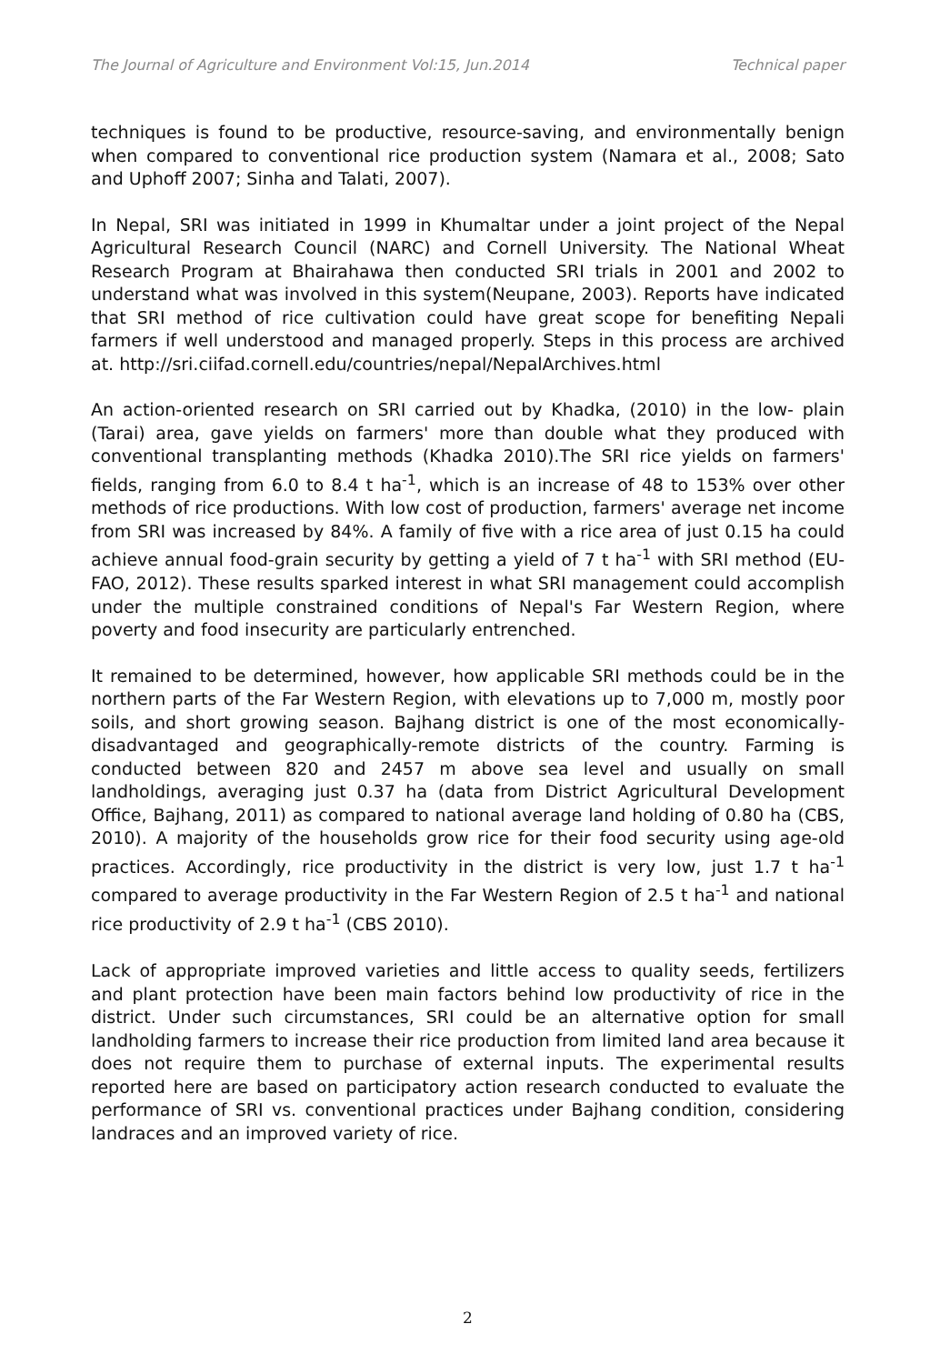The Journal of Agriculture and Environment Vol:15, Jun.2014 Technical paper
techniques is found to be productive, resource-saving, and environmentally benign when compared to conventional rice production system (Namara et al., 2008; Sato and Uphoff 2007; Sinha and Talati, 2007).
In Nepal, SRI was initiated in 1999 in Khumaltar under a joint project of the Nepal Agricultural Research Council (NARC) and Cornell University. The National Wheat Research Program at Bhairahawa then conducted SRI trials in 2001 and 2002 to understand what was involved in this system(Neupane, 2003). Reports have indicated that SRI method of rice cultivation could have great scope for benefiting Nepali farmers if well understood and managed properly. Steps in this process are archived at. http://sri.ciifad.cornell.edu/countries/nepal/NepalArchives.html
An action-oriented research on SRI carried out by Khadka, (2010) in the low- plain (Tarai) area, gave yields on farmers' more than double what they produced with conventional transplanting methods (Khadka 2010).The SRI rice yields on farmers' fields, ranging from 6.0 to 8.4 t ha<sup>-1</sup>, which is an increase of 48 to 153% over other methods of rice productions. With low cost of production, farmers' average net income from SRI was increased by 84%. A family of five with a rice area of just 0.15 ha could achieve annual food-grain security by getting a yield of 7 t ha<sup>-1</sup> with SRI method (EU-FAO, 2012). These results sparked interest in what SRI management could accomplish under the multiple constrained conditions of Nepal's Far Western Region, where poverty and food insecurity are particularly entrenched.
It remained to be determined, however, how applicable SRI methods could be in the northern parts of the Far Western Region, with elevations up to 7,000 m, mostly poor soils, and short growing season. Bajhang district is one of the most economically-disadvantaged and geographically-remote districts of the country. Farming is conducted between 820 and 2457 m above sea level and usually on small landholdings, averaging just 0.37 ha (data from District Agricultural Development Office, Bajhang, 2011) as compared to national average land holding of 0.80 ha (CBS, 2010). A majority of the households grow rice for their food security using age-old practices. Accordingly, rice productivity in the district is very low, just 1.7 t ha<sup>-1</sup> compared to average productivity in the Far Western Region of 2.5 t ha<sup>-1</sup> and national rice productivity of 2.9 t ha<sup>-1</sup> (CBS 2010).
Lack of appropriate improved varieties and little access to quality seeds, fertilizers and plant protection have been main factors behind low productivity of rice in the district. Under such circumstances, SRI could be an alternative option for small landholding farmers to increase their rice production from limited land area because it does not require them to purchase of external inputs. The experimental results reported here are based on participatory action research conducted to evaluate the performance of SRI vs. conventional practices under Bajhang condition, considering landraces and an improved variety of rice.
2